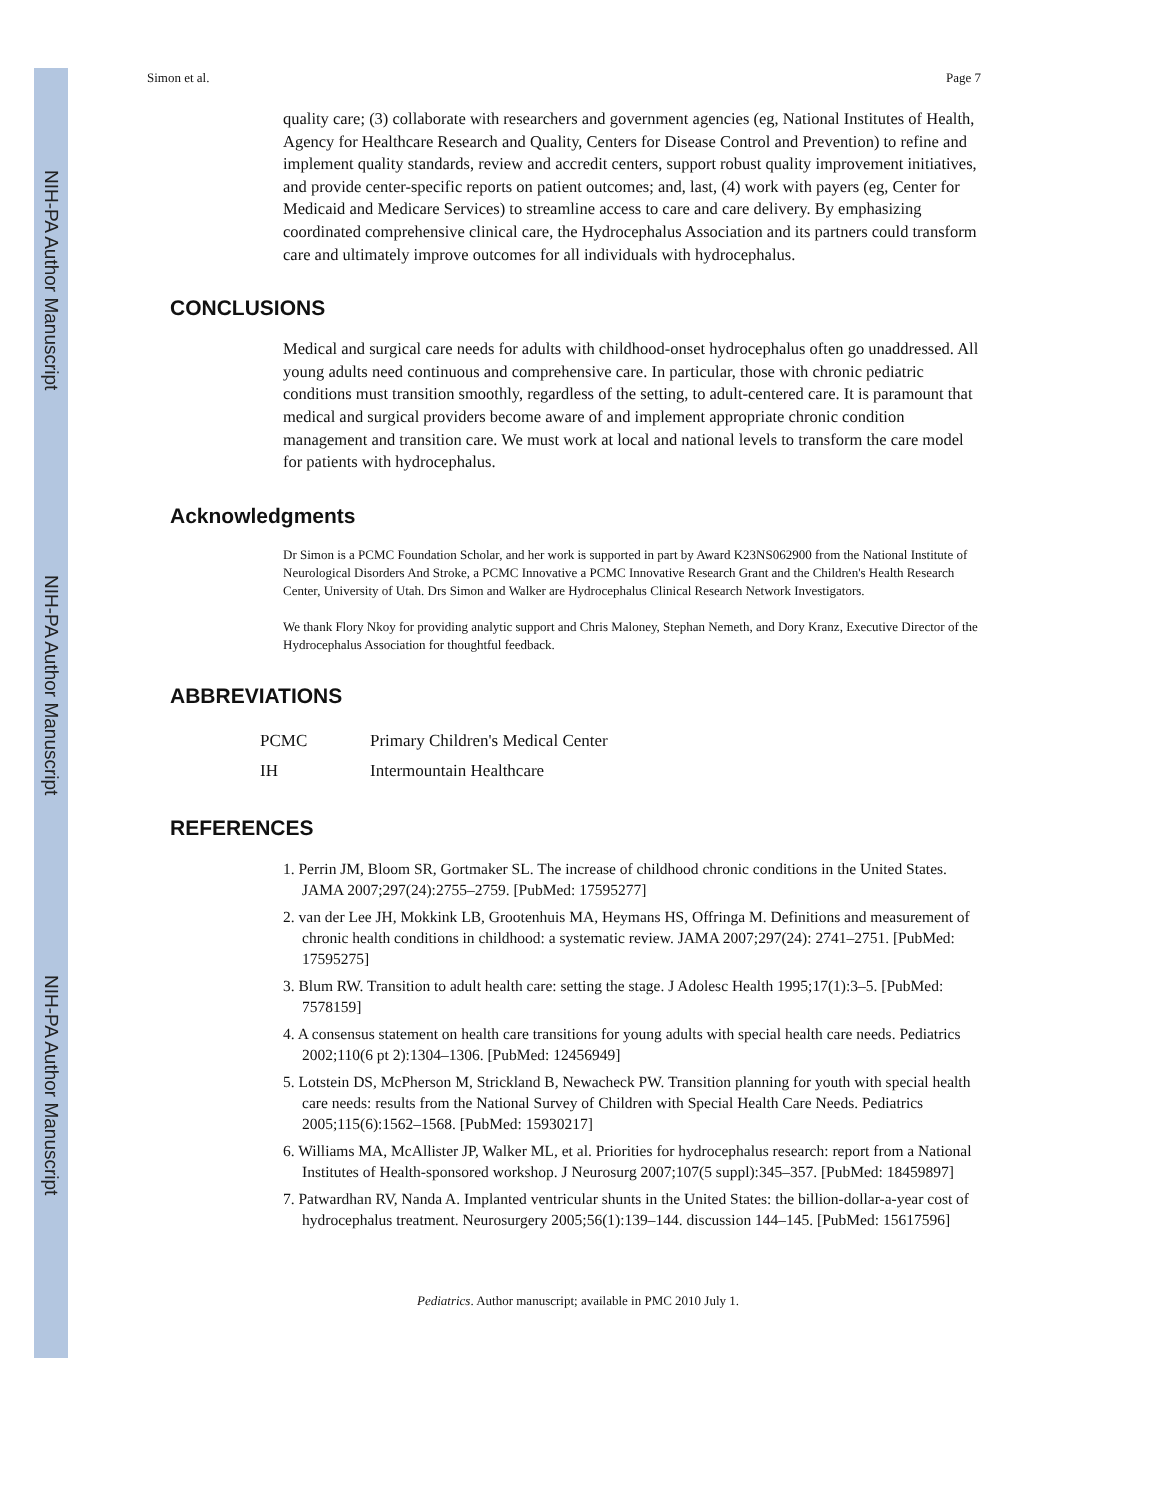NIH-PA Author Manuscript
NIH-PA Author Manuscript
NIH-PA Author Manuscript
Simon et al. Page 7
quality care; (3) collaborate with researchers and government agencies (eg, National Institutes of Health, Agency for Healthcare Research and Quality, Centers for Disease Control and Prevention) to refine and implement quality standards, review and accredit centers, support robust quality improvement initiatives, and provide center-specific reports on patient outcomes; and, last, (4) work with payers (eg, Center for Medicaid and Medicare Services) to streamline access to care and care delivery. By emphasizing coordinated comprehensive clinical care, the Hydrocephalus Association and its partners could transform care and ultimately improve outcomes for all individuals with hydrocephalus.
CONCLUSIONS
Medical and surgical care needs for adults with childhood-onset hydrocephalus often go unaddressed. All young adults need continuous and comprehensive care. In particular, those with chronic pediatric conditions must transition smoothly, regardless of the setting, to adult-centered care. It is paramount that medical and surgical providers become aware of and implement appropriate chronic condition management and transition care. We must work at local and national levels to transform the care model for patients with hydrocephalus.
Acknowledgments
Dr Simon is a PCMC Foundation Scholar, and her work is supported in part by Award K23NS062900 from the National Institute of Neurological Disorders And Stroke, a PCMC Innovative a PCMC Innovative Research Grant and the Children's Health Research Center, University of Utah. Drs Simon and Walker are Hydrocephalus Clinical Research Network Investigators.
We thank Flory Nkoy for providing analytic support and Chris Maloney, Stephan Nemeth, and Dory Kranz, Executive Director of the Hydrocephalus Association for thoughtful feedback.
ABBREVIATIONS
| PCMC | Primary Children's Medical Center |
| IH | Intermountain Healthcare |
REFERENCES
1. Perrin JM, Bloom SR, Gortmaker SL. The increase of childhood chronic conditions in the United States. JAMA 2007;297(24):2755–2759. [PubMed: 17595277]
2. van der Lee JH, Mokkink LB, Grootenhuis MA, Heymans HS, Offringa M. Definitions and measurement of chronic health conditions in childhood: a systematic review. JAMA 2007;297(24): 2741–2751. [PubMed: 17595275]
3. Blum RW. Transition to adult health care: setting the stage. J Adolesc Health 1995;17(1):3–5. [PubMed: 7578159]
4. A consensus statement on health care transitions for young adults with special health care needs. Pediatrics 2002;110(6 pt 2):1304–1306. [PubMed: 12456949]
5. Lotstein DS, McPherson M, Strickland B, Newacheck PW. Transition planning for youth with special health care needs: results from the National Survey of Children with Special Health Care Needs. Pediatrics 2005;115(6):1562–1568. [PubMed: 15930217]
6. Williams MA, McAllister JP, Walker ML, et al. Priorities for hydrocephalus research: report from a National Institutes of Health-sponsored workshop. J Neurosurg 2007;107(5 suppl):345–357. [PubMed: 18459897]
7. Patwardhan RV, Nanda A. Implanted ventricular shunts in the United States: the billion-dollar-a-year cost of hydrocephalus treatment. Neurosurgery 2005;56(1):139–144. discussion 144–145. [PubMed: 15617596]
Pediatrics. Author manuscript; available in PMC 2010 July 1.